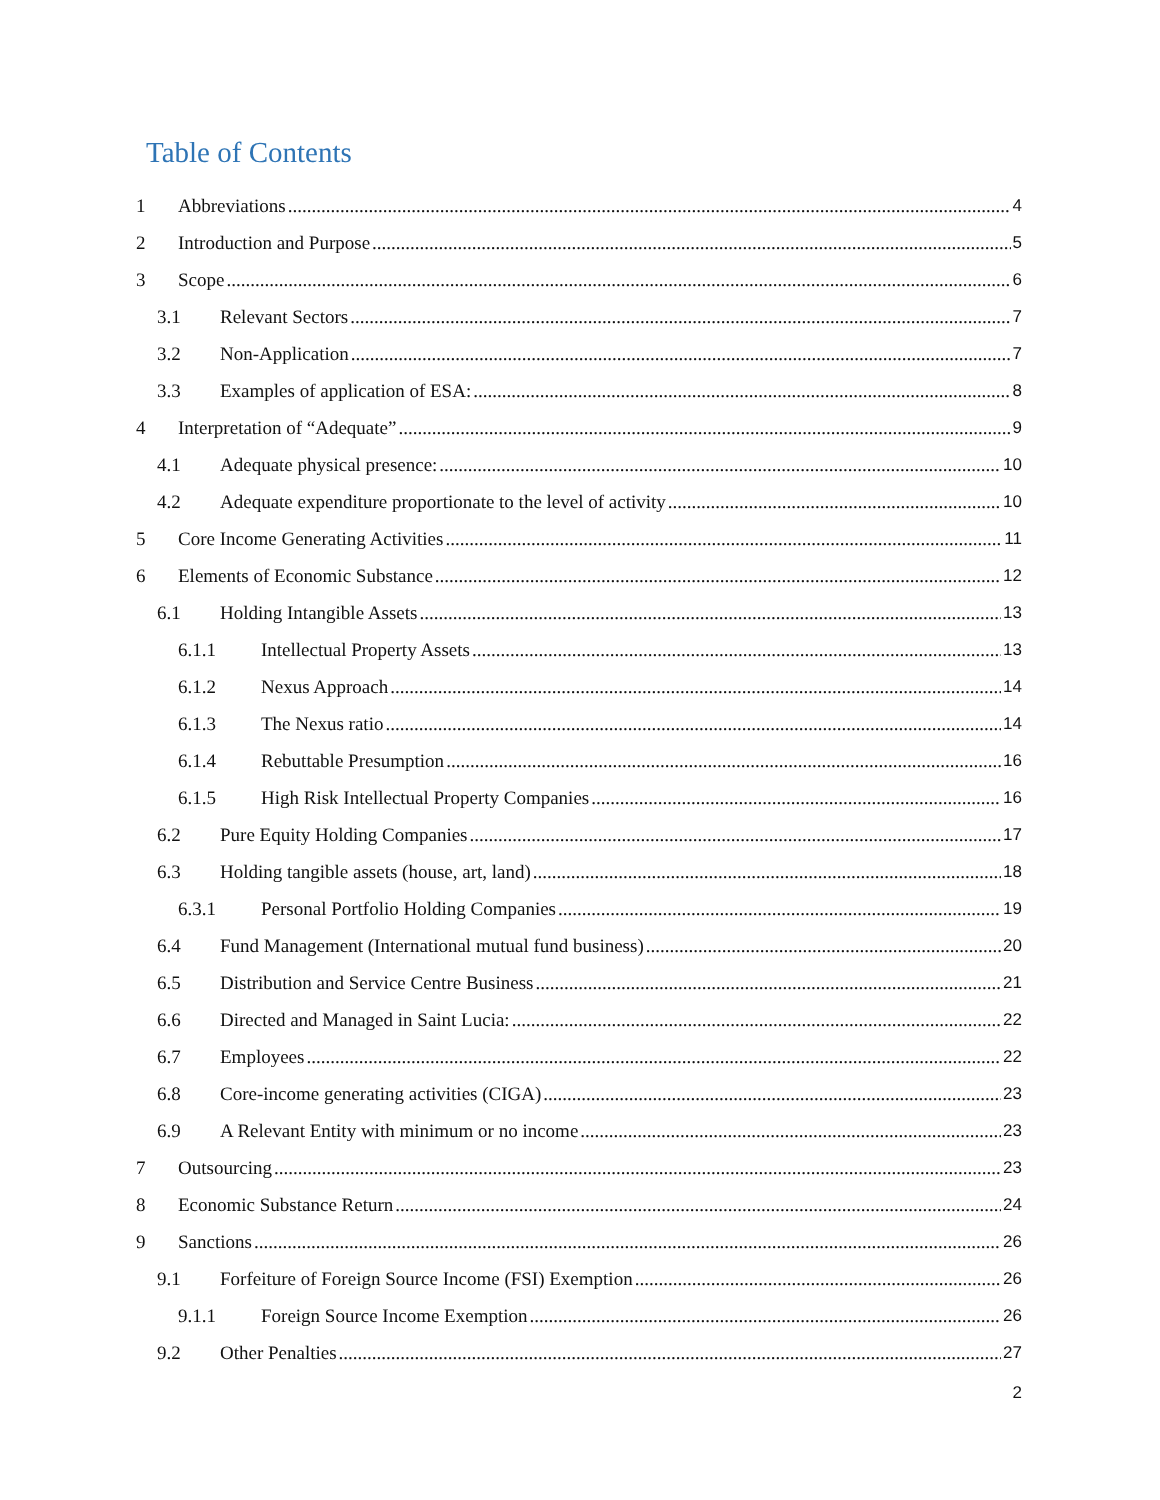Table of Contents
1 Abbreviations 4
2 Introduction and Purpose 5
3 Scope 6
3.1 Relevant Sectors 7
3.2 Non-Application 7
3.3 Examples of application of ESA: 8
4 Interpretation of “Adequate” 9
4.1 Adequate physical presence: 10
4.2 Adequate expenditure proportionate to the level of activity 10
5 Core Income Generating Activities 11
6 Elements of Economic Substance 12
6.1 Holding Intangible Assets 13
6.1.1 Intellectual Property Assets 13
6.1.2 Nexus Approach 14
6.1.3 The Nexus ratio 14
6.1.4 Rebuttable Presumption 16
6.1.5 High Risk Intellectual Property Companies 16
6.2 Pure Equity Holding Companies 17
6.3 Holding tangible assets (house, art, land) 18
6.3.1 Personal Portfolio Holding Companies 19
6.4 Fund Management (International mutual fund business) 20
6.5 Distribution and Service Centre Business 21
6.6 Directed and Managed in Saint Lucia: 22
6.7 Employees 22
6.8 Core-income generating activities (CIGA) 23
6.9 A Relevant Entity with minimum or no income 23
7 Outsourcing 23
8 Economic Substance Return 24
9 Sanctions 26
9.1 Forfeiture of Foreign Source Income (FSI) Exemption 26
9.1.1 Foreign Source Income Exemption 26
9.2 Other Penalties 27
2